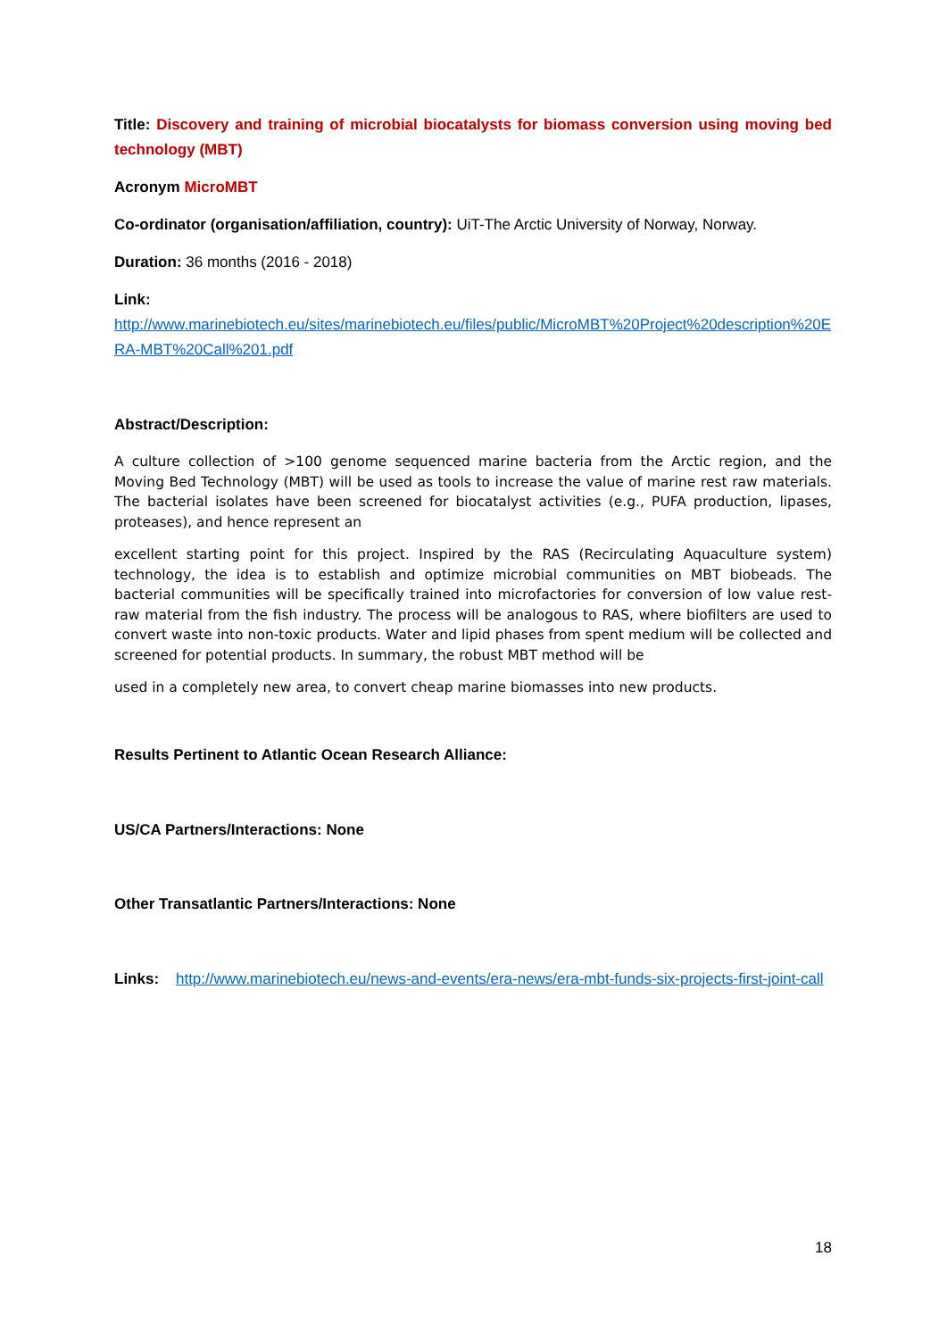Title: Discovery and training of microbial biocatalysts for biomass conversion using moving bed technology (MBT)
Acronym MicroMBT
Co-ordinator (organisation/affiliation, country): UiT-The Arctic University of Norway, Norway.
Duration: 36 months (2016 - 2018)
Link:
http://www.marinebiotech.eu/sites/marinebiotech.eu/files/public/MicroMBT%20Project%20description%20ERA-MBT%20Call%201.pdf
Abstract/Description:
A culture collection of >100 genome sequenced marine bacteria from the Arctic region, and the Moving Bed Technology (MBT) will be used as tools to increase the value of marine rest raw materials. The bacterial isolates have been screened for biocatalyst activities (e.g., PUFA production, lipases, proteases), and hence represent an
excellent starting point for this project. Inspired by the RAS (Recirculating Aquaculture system) technology, the idea is to establish and optimize microbial communities on MBT biobeads. The bacterial communities will be specifically trained into microfactories for conversion of low value rest-raw material from the fish industry. The process will be analogous to RAS, where biofilters are used to convert waste into non-toxic products. Water and lipid phases from spent medium will be collected and screened for potential products. In summary, the robust MBT method will be
used in a completely new area, to convert cheap marine biomasses into new products.
Results Pertinent to Atlantic Ocean Research Alliance:
US/CA Partners/Interactions: None
Other Transatlantic Partners/Interactions: None
Links: http://www.marinebiotech.eu/news-and-events/era-news/era-mbt-funds-six-projects-first-joint-call
18